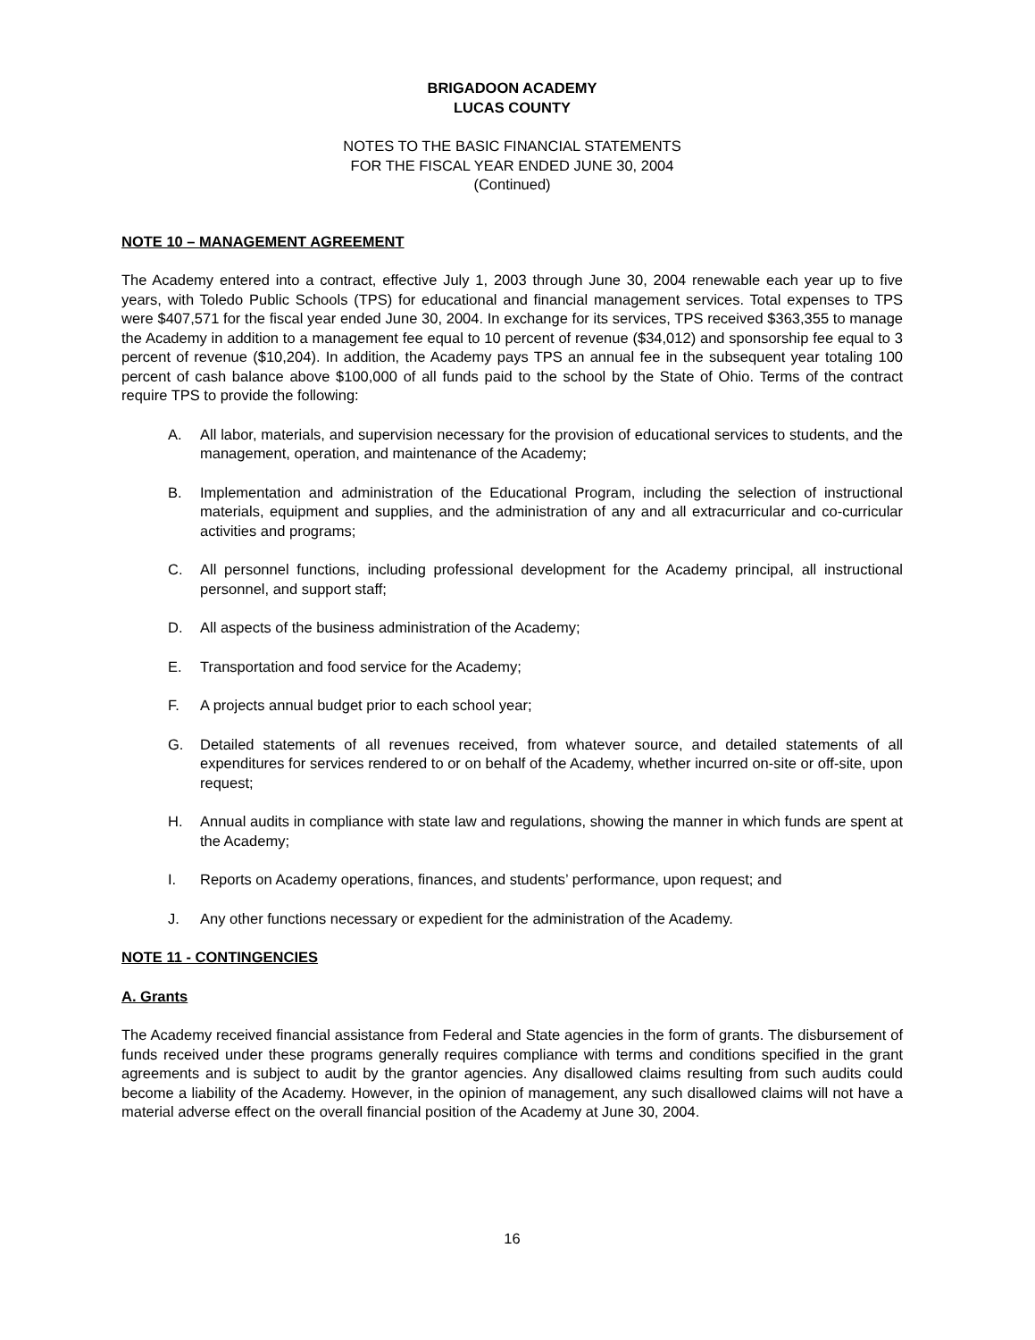BRIGADOON ACADEMY
LUCAS COUNTY
NOTES TO THE BASIC FINANCIAL STATEMENTS
FOR THE FISCAL YEAR ENDED JUNE 30, 2004
(Continued)
NOTE 10 – MANAGEMENT AGREEMENT
The Academy entered into a contract, effective July 1, 2003 through June 30, 2004 renewable each year up to five years, with Toledo Public Schools (TPS) for educational and financial management services. Total expenses to TPS were $407,571 for the fiscal year ended June 30, 2004. In exchange for its services, TPS received $363,355 to manage the Academy in addition to a management fee equal to 10 percent of revenue ($34,012) and sponsorship fee equal to 3 percent of revenue ($10,204). In addition, the Academy pays TPS an annual fee in the subsequent year totaling 100 percent of cash balance above $100,000 of all funds paid to the school by the State of Ohio. Terms of the contract require TPS to provide the following:
A. All labor, materials, and supervision necessary for the provision of educational services to students, and the management, operation, and maintenance of the Academy;
B. Implementation and administration of the Educational Program, including the selection of instructional materials, equipment and supplies, and the administration of any and all extracurricular and co-curricular activities and programs;
C. All personnel functions, including professional development for the Academy principal, all instructional personnel, and support staff;
D. All aspects of the business administration of the Academy;
E. Transportation and food service for the Academy;
F. A projects annual budget prior to each school year;
G. Detailed statements of all revenues received, from whatever source, and detailed statements of all expenditures for services rendered to or on behalf of the Academy, whether incurred on-site or off-site, upon request;
H. Annual audits in compliance with state law and regulations, showing the manner in which funds are spent at the Academy;
I. Reports on Academy operations, finances, and students’ performance, upon request; and
J. Any other functions necessary or expedient for the administration of the Academy.
NOTE 11 - CONTINGENCIES
A. Grants
The Academy received financial assistance from Federal and State agencies in the form of grants. The disbursement of funds received under these programs generally requires compliance with terms and conditions specified in the grant agreements and is subject to audit by the grantor agencies. Any disallowed claims resulting from such audits could become a liability of the Academy. However, in the opinion of management, any such disallowed claims will not have a material adverse effect on the overall financial position of the Academy at June 30, 2004.
16